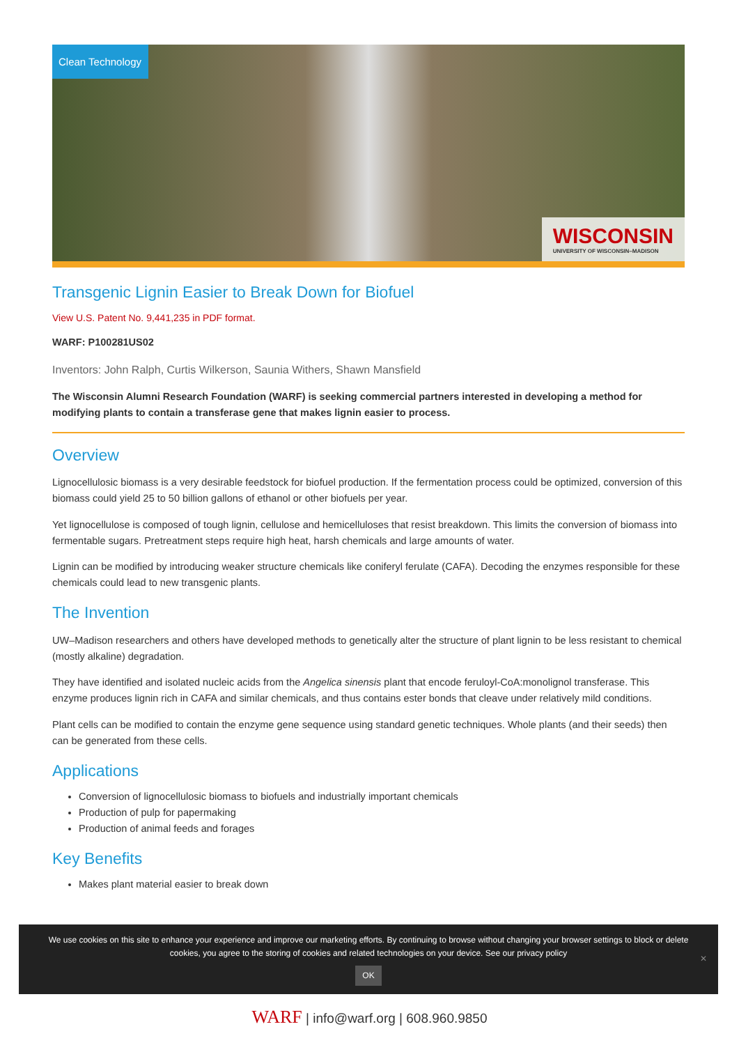Clean Technology
WISCONSIN
UNIVERSITY OF WISCONSIN–MADISON
Transgenic Lignin Easier to Break Down for Biofuel
View U.S. Patent No. 9,441,235 in PDF format.
WARF: P100281US02
Inventors: John Ralph, Curtis Wilkerson, Saunia Withers, Shawn Mansfield
The Wisconsin Alumni Research Foundation (WARF) is seeking commercial partners interested in developing a method for modifying plants to contain a transferase gene that makes lignin easier to process.
Overview
Lignocellulosic biomass is a very desirable feedstock for biofuel production. If the fermentation process could be optimized, conversion of this biomass could yield 25 to 50 billion gallons of ethanol or other biofuels per year.
Yet lignocellulose is composed of tough lignin, cellulose and hemicelluloses that resist breakdown. This limits the conversion of biomass into fermentable sugars. Pretreatment steps require high heat, harsh chemicals and large amounts of water.
Lignin can be modified by introducing weaker structure chemicals like coniferyl ferulate (CAFA). Decoding the enzymes responsible for these chemicals could lead to new transgenic plants.
The Invention
UW–Madison researchers and others have developed methods to genetically alter the structure of plant lignin to be less resistant to chemical (mostly alkaline) degradation.
They have identified and isolated nucleic acids from the Angelica sinensis plant that encode feruloyl-CoA:monolignol transferase. This enzyme produces lignin rich in CAFA and similar chemicals, and thus contains ester bonds that cleave under relatively mild conditions.
Plant cells can be modified to contain the enzyme gene sequence using standard genetic techniques. Whole plants (and their seeds) then can be generated from these cells.
Applications
Conversion of lignocellulosic biomass to biofuels and industrially important chemicals
Production of pulp for papermaking
Production of animal feeds and forages
Key Benefits
Makes plant material easier to break down
We use cookies on this site to enhance your experience and improve our marketing efforts. By continuing to browse without changing your browser settings to block or delete
cookies, you agree to the storing of cookies and related technologies on your device. See our privacy policy
OK
✕
WARF | info@warf.org | 608.960.9850